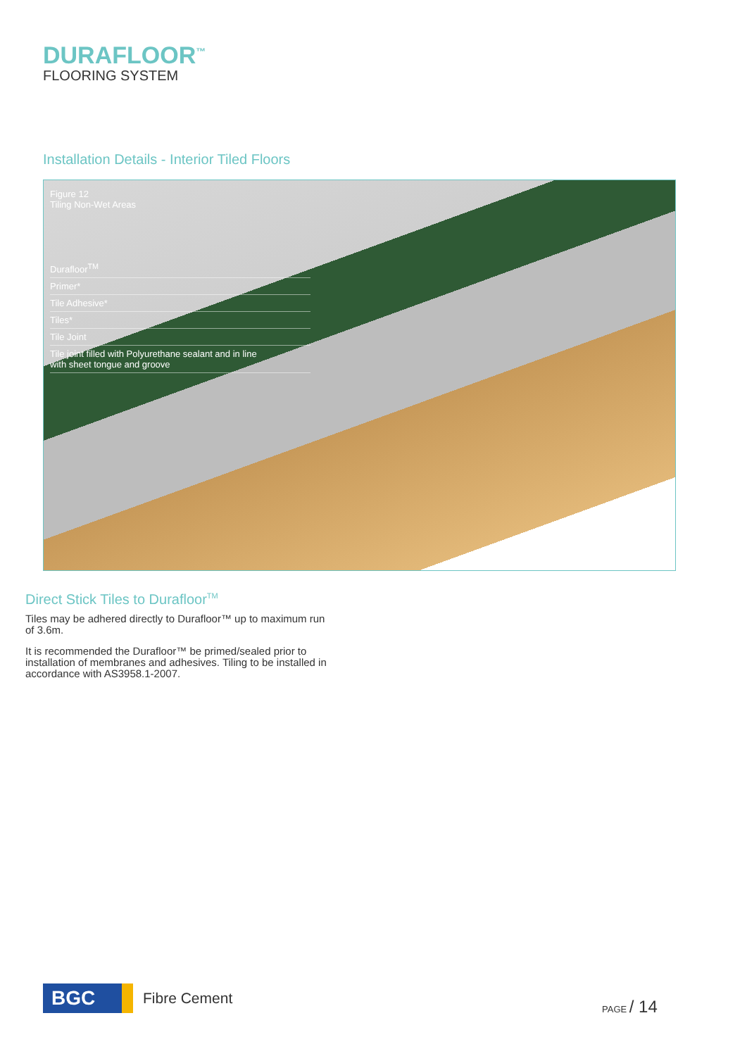DURAFLOOR<sup>™</sup>
FLOORING SYSTEM
Installation Details - Interior Tiled Floors
Figure 12
Tiling Non-Wet Areas
Durafloor<sup>TM</sup>
Primer*
Tile Adhesive*
Tiles*
Tile Joint
Tile joint filled with Polyurethane sealant and in line
with sheet tongue and groove
Direct Stick Tiles to Durafloor<sup>TM</sup>
Tiles may be adhered directly to Durafloor™ up to maximum run of 3.6m.
It is recommended the Durafloor™ be primed/sealed prior to installation of membranes and adhesives. Tiling to be installed in accordance with AS3958.1-2007.
BGC
Fibre Cement
PAGE / 14